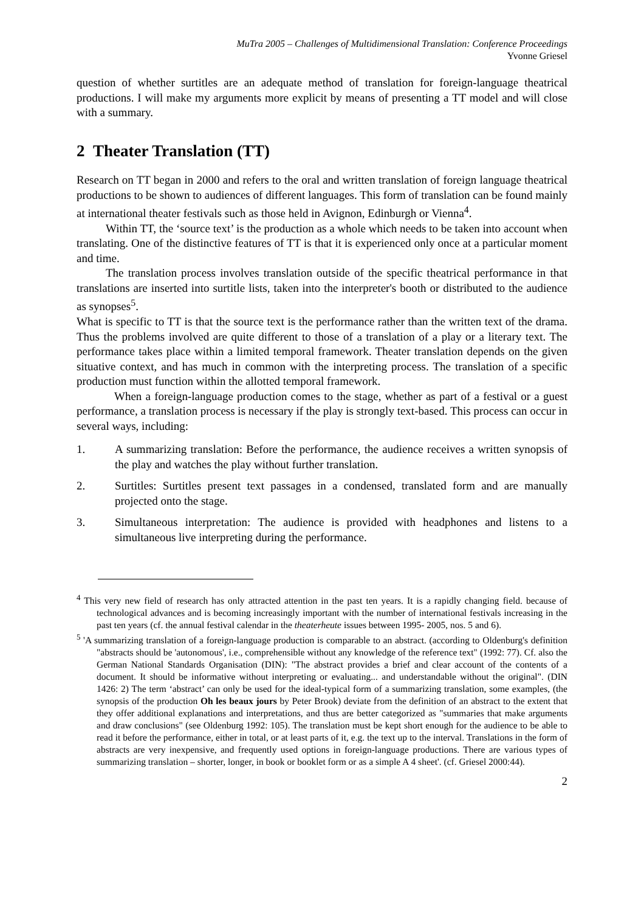MuTra 2005 – Challenges of Multidimensional Translation: Conference Proceedings
Yvonne Griesel
question of whether surtitles are an adequate method of translation for foreign-language theatrical productions. I will make my arguments more explicit by means of presenting a TT model and will close with a summary.
2 Theater Translation (TT)
Research on TT began in 2000 and refers to the oral and written translation of foreign language theatrical productions to be shown to audiences of different languages. This form of translation can be found mainly at international theater festivals such as those held in Avignon, Edinburgh or Vienna<sup>4</sup>.
Within TT, the ‘source text’ is the production as a whole which needs to be taken into account when translating. One of the distinctive features of TT is that it is experienced only once at a particular moment and time.
The translation process involves translation outside of the specific theatrical performance in that translations are inserted into surtitle lists, taken into the interpreter's booth or distributed to the audience as synopses<sup>5</sup>.
What is specific to TT is that the source text is the performance rather than the written text of the drama. Thus the problems involved are quite different to those of a translation of a play or a literary text. The performance takes place within a limited temporal framework. Theater translation depends on the given situative context, and has much in common with the interpreting process. The translation of a specific production must function within the allotted temporal framework.
When a foreign-language production comes to the stage, whether as part of a festival or a guest performance, a translation process is necessary if the play is strongly text-based. This process can occur in several ways, including:
1. A summarizing translation: Before the performance, the audience receives a written synopsis of the play and watches the play without further translation.
2. Surtitles: Surtitles present text passages in a condensed, translated form and are manually projected onto the stage.
3. Simultaneous interpretation: The audience is provided with headphones and listens to a simultaneous live interpreting during the performance.
<sup>4</sup> This very new field of research has only attracted attention in the past ten years. It is a rapidly changing field. because of technological advances and is becoming increasingly important with the number of international festivals increasing in the past ten years (cf. the annual festival calendar in the theaterheute issues between 1995- 2005, nos. 5 and 6).
<sup>5</sup> 'A summarizing translation of a foreign-language production is comparable to an abstract. (according to Oldenburg's definition "abstracts should be 'autonomous', i.e., comprehensible without any knowledge of the reference text" (1992: 77). Cf. also the German National Standards Organisation (DIN): "The abstract provides a brief and clear account of the contents of a document. It should be informative without interpreting or evaluating... and understandable without the original". (DIN 1426: 2) The term ‘abstract’ can only be used for the ideal-typical form of a summarizing translation, some examples, (the synopsis of the production Oh les beaux jours by Peter Brook) deviate from the definition of an abstract to the extent that they offer additional explanations and interpretations, and thus are better categorized as "summaries that make arguments and draw conclusions" (see Oldenburg 1992: 105). The translation must be kept short enough for the audience to be able to read it before the performance, either in total, or at least parts of it, e.g. the text up to the interval. Translations in the form of abstracts are very inexpensive, and frequently used options in foreign-language productions. There are various types of summarizing translation – shorter, longer, in book or booklet form or as a simple A 4 sheet'. (cf. Griesel 2000:44).
2